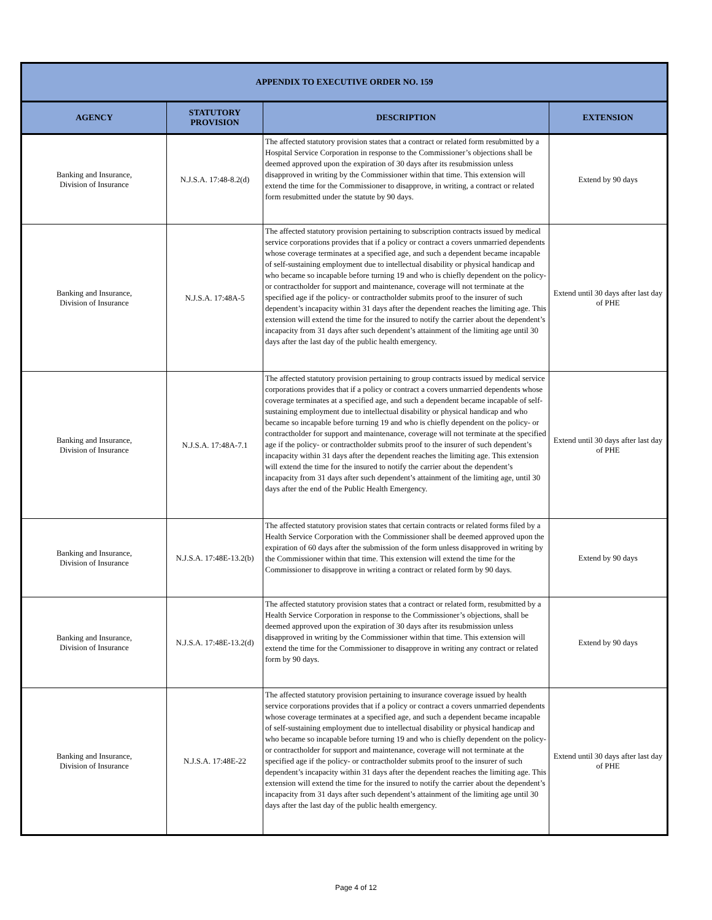| APPENDIX TO EXECUTIVE ORDER NO. 159 | | | |
| --- | --- | --- | --- |
| AGENCY | STATUTORY PROVISION | DESCRIPTION | EXTENSION |
| Banking and Insurance, Division of Insurance | N.J.S.A. 17:48-8.2(d) | The affected statutory provision states that a contract or related form resubmitted by a Hospital Service Corporation in response to the Commissioner’s objections shall be deemed approved upon the expiration of 30 days after its resubmission unless disapproved in writing by the Commissioner within that time. This extension will extend the time for the Commissioner to disapprove, in writing, a contract or related form resubmitted under the statute by 90 days. | Extend by 90 days |
| Banking and Insurance, Division of Insurance | N.J.S.A. 17:48A-5 | The affected statutory provision pertaining to subscription contracts issued by medical service corporations provides that if a policy or contract a covers unmarried dependents whose coverage terminates at a specified age, and such a dependent became incapable of self-sustaining employment due to intellectual disability or physical handicap and who became so incapable before turning 19 and who is chiefly dependent on the policy- or contractholder for support and maintenance, coverage will not terminate at the specified age if the policy- or contractholder submits proof to the insurer of such dependent’s incapacity within 31 days after the dependent reaches the limiting age. This extension will extend the time for the insured to notify the carrier about the dependent’s incapacity from 31 days after such dependent’s attainment of the limiting age until 30 days after the last day of the public health emergency. | Extend until 30 days after last day of PHE |
| Banking and Insurance, Division of Insurance | N.J.S.A. 17:48A-7.1 | The affected statutory provision pertaining to group contracts issued by medical service corporations provides that if a policy or contract a covers unmarried dependents whose coverage terminates at a specified age, and such a dependent became incapable of self-sustaining employment due to intellectual disability or physical handicap and who became so incapable before turning 19 and who is chiefly dependent on the policy- or contractholder for support and maintenance, coverage will not terminate at the specified age if the policy- or contractholder submits proof to the insurer of such dependent’s incapacity within 31 days after the dependent reaches the limiting age. This extension will extend the time for the insured to notify the carrier about the dependent’s incapacity from 31 days after such dependent’s attainment of the limiting age, until 30 days after the end of the Public Health Emergency. | Extend until 30 days after last day of PHE |
| Banking and Insurance, Division of Insurance | N.J.S.A. 17:48E-13.2(b) | The affected statutory provision states that certain contracts or related forms filed by a Health Service Corporation with the Commissioner shall be deemed approved upon the expiration of 60 days after the submission of the form unless disapproved in writing by the Commissioner within that time. This extension will extend the time for the Commissioner to disapprove in writing a contract or related form by 90 days. | Extend by 90 days |
| Banking and Insurance, Division of Insurance | N.J.S.A. 17:48E-13.2(d) | The affected statutory provision states that a contract or related form, resubmitted by a Health Service Corporation in response to the Commissioner’s objections, shall be deemed approved upon the expiration of 30 days after its resubmission unless disapproved in writing by the Commissioner within that time. This extension will extend the time for the Commissioner to disapprove in writing any contract or related form by 90 days. | Extend by 90 days |
| Banking and Insurance, Division of Insurance | N.J.S.A. 17:48E-22 | The affected statutory provision pertaining to insurance coverage issued by health service corporations provides that if a policy or contract a covers unmarried dependents whose coverage terminates at a specified age, and such a dependent became incapable of self-sustaining employment due to intellectual disability or physical handicap and who became so incapable before turning 19 and who is chiefly dependent on the policy- or contractholder for support and maintenance, coverage will not terminate at the specified age if the policy- or contractholder submits proof to the insurer of such dependent’s incapacity within 31 days after the dependent reaches the limiting age. This extension will extend the time for the insured to notify the carrier about the dependent’s incapacity from 31 days after such dependent’s attainment of the limiting age until 30 days after the last day of the public health emergency. | Extend until 30 days after last day of PHE |
Page 4 of 12